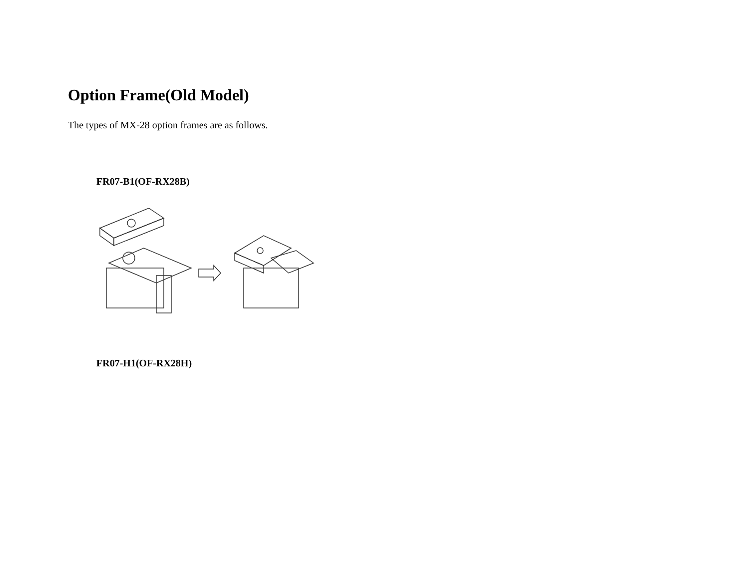Option Frame(Old Model)
The types of MX-28 option frames are as follows.
FR07-B1(OF-RX28B)
FR07-H1(OF-RX28H)